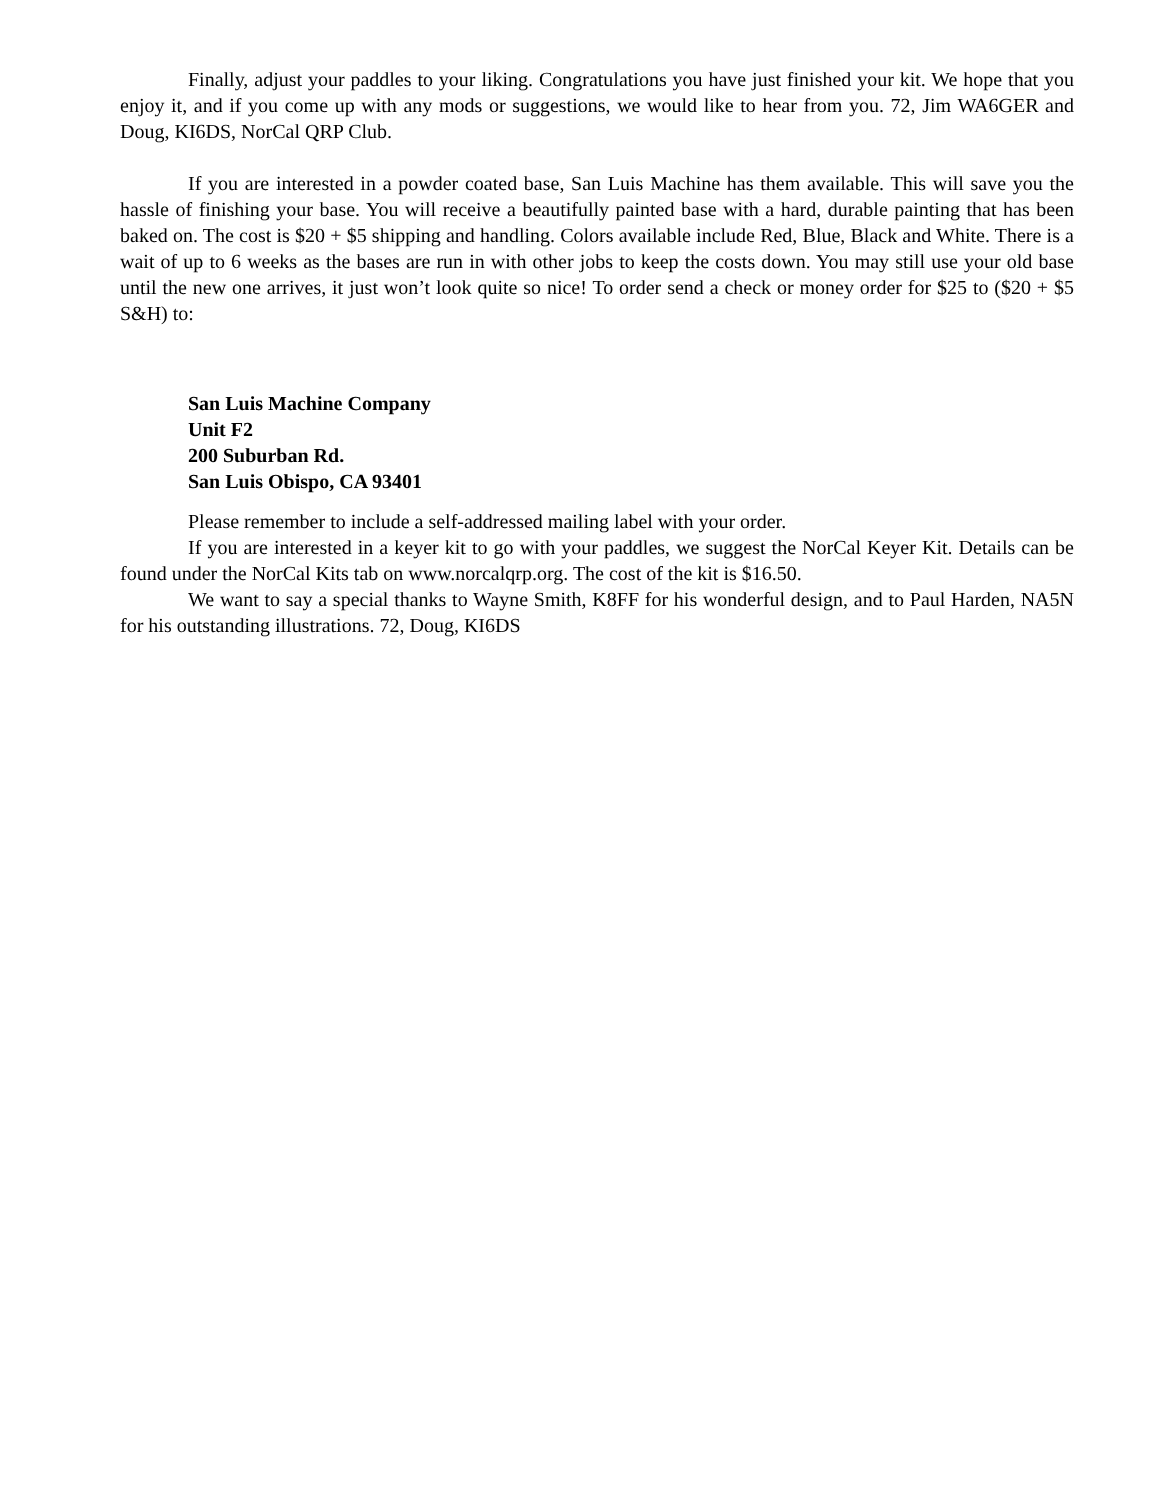Finally, adjust your paddles to your liking. Congratulations you have just finished your kit. We hope that you enjoy it, and if you come up with any mods or suggestions, we would like to hear from you. 72, Jim WA6GER and Doug, KI6DS, NorCal QRP Club.
If you are interested in a powder coated base, San Luis Machine has them available. This will save you the hassle of finishing your base. You will receive a beautifully painted base with a hard, durable painting that has been baked on. The cost is $20 + $5 shipping and handling. Colors available include Red, Blue, Black and White. There is a wait of up to 6 weeks as the bases are run in with other jobs to keep the costs down. You may still use your old base until the new one arrives, it just won’t look quite so nice! To order send a check or money order for $25 to ($20 + $5 S&H) to:
San Luis Machine Company
Unit F2
200 Suburban Rd.
San Luis Obispo, CA 93401
Please remember to include a self-addressed mailing label with your order.
If you are interested in a keyer kit to go with your paddles, we suggest the NorCal Keyer Kit. Details can be found under the NorCal Kits tab on www.norcalqrp.org. The cost of the kit is $16.50.
We want to say a special thanks to Wayne Smith, K8FF for his wonderful design, and to Paul Harden, NA5N for his outstanding illustrations. 72, Doug, KI6DS